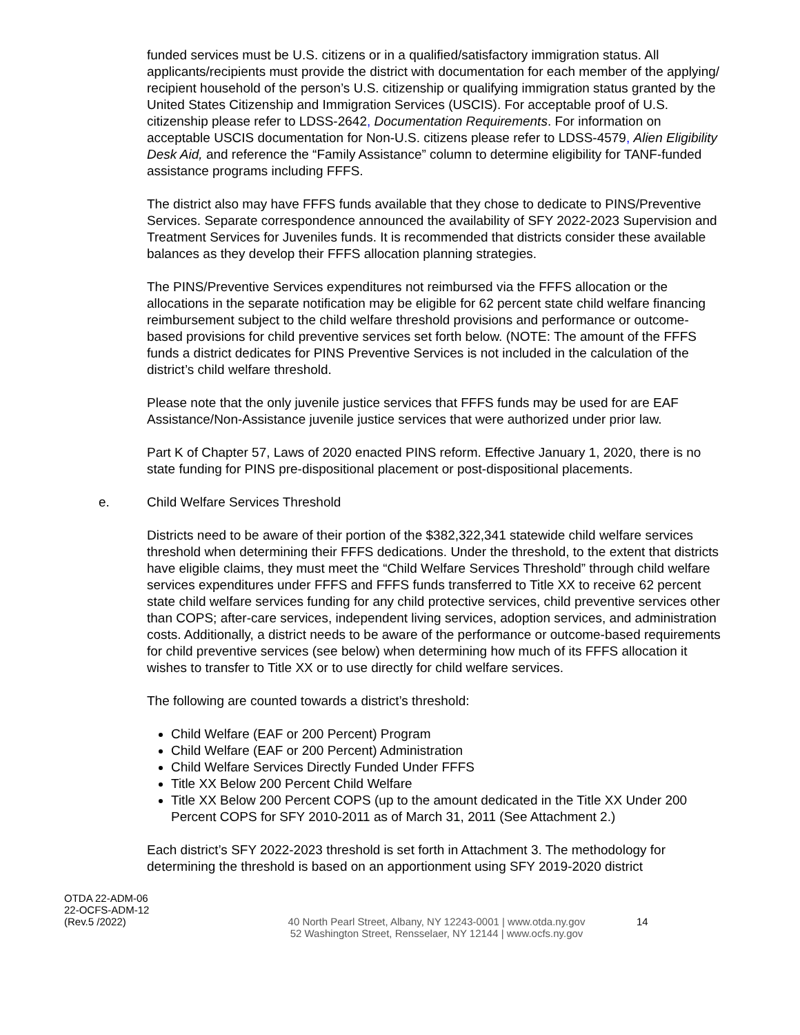funded services must be U.S. citizens or in a qualified/satisfactory immigration status. All applicants/recipients must provide the district with documentation for each member of the applying/ recipient household of the person’s U.S. citizenship or qualifying immigration status granted by the United States Citizenship and Immigration Services (USCIS). For acceptable proof of U.S. citizenship please refer to LDSS-2642, Documentation Requirements. For information on acceptable USCIS documentation for Non-U.S. citizens please refer to LDSS-4579, Alien Eligibility Desk Aid, and reference the “Family Assistance” column to determine eligibility for TANF-funded assistance programs including FFFS.
The district also may have FFFS funds available that they chose to dedicate to PINS/Preventive Services. Separate correspondence announced the availability of SFY 2022-2023 Supervision and Treatment Services for Juveniles funds. It is recommended that districts consider these available balances as they develop their FFFS allocation planning strategies.
The PINS/Preventive Services expenditures not reimbursed via the FFFS allocation or the allocations in the separate notification may be eligible for 62 percent state child welfare financing reimbursement subject to the child welfare threshold provisions and performance or outcome-based provisions for child preventive services set forth below. (NOTE: The amount of the FFFS funds a district dedicates for PINS Preventive Services is not included in the calculation of the district’s child welfare threshold.
Please note that the only juvenile justice services that FFFS funds may be used for are EAF Assistance/Non-Assistance juvenile justice services that were authorized under prior law.
Part K of Chapter 57, Laws of 2020 enacted PINS reform. Effective January 1, 2020, there is no state funding for PINS pre-dispositional placement or post-dispositional placements.
e. Child Welfare Services Threshold
Districts need to be aware of their portion of the $382,322,341 statewide child welfare services threshold when determining their FFFS dedications. Under the threshold, to the extent that districts have eligible claims, they must meet the “Child Welfare Services Threshold” through child welfare services expenditures under FFFS and FFFS funds transferred to Title XX to receive 62 percent state child welfare services funding for any child protective services, child preventive services other than COPS; after-care services, independent living services, adoption services, and administration costs. Additionally, a district needs to be aware of the performance or outcome-based requirements for child preventive services (see below) when determining how much of its FFFS allocation it wishes to transfer to Title XX or to use directly for child welfare services.
The following are counted towards a district’s threshold:
Child Welfare (EAF or 200 Percent) Program
Child Welfare (EAF or 200 Percent) Administration
Child Welfare Services Directly Funded Under FFFS
Title XX Below 200 Percent Child Welfare
Title XX Below 200 Percent COPS (up to the amount dedicated in the Title XX Under 200 Percent COPS for SFY 2010-2011 as of March 31, 2011 (See Attachment 2.)
Each district’s SFY 2022-2023 threshold is set forth in Attachment 3. The methodology for determining the threshold is based on an apportionment using SFY 2019-2020 district
OTDA 22-ADM-06
22-OCFS-ADM-12
(Rev.5 /2022)
40 North Pearl Street, Albany, NY 12243-0001 | www.otda.ny.gov
52 Washington Street, Rensselaer, NY 12144 | www.ocfs.ny.gov
14